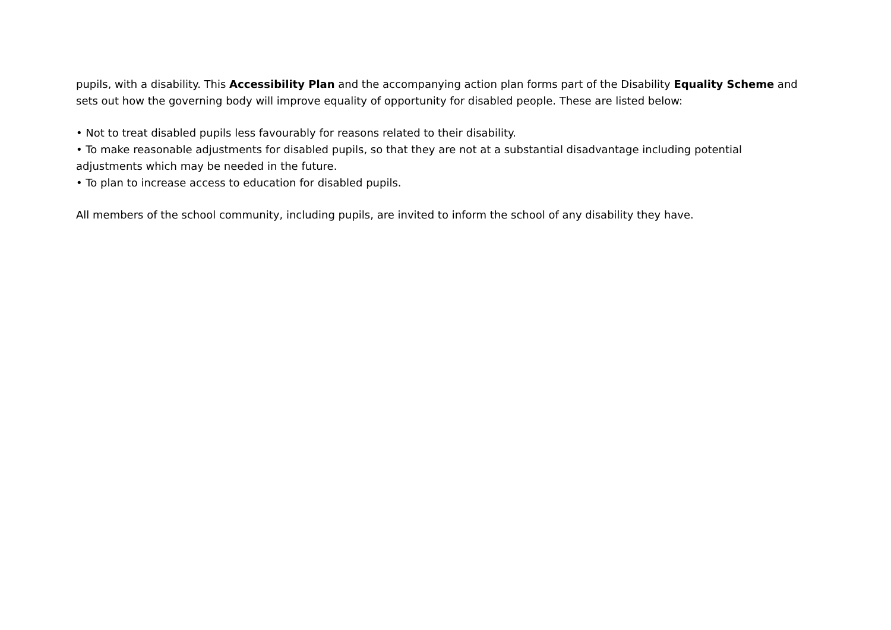pupils, with a disability. This Accessibility Plan and the accompanying action plan forms part of the Disability Equality Scheme and sets out how the governing body will improve equality of opportunity for disabled people. These are listed below:
• Not to treat disabled pupils less favourably for reasons related to their disability.
• To make reasonable adjustments for disabled pupils, so that they are not at a substantial disadvantage including potential adjustments which may be needed in the future.
• To plan to increase access to education for disabled pupils.
All members of the school community, including pupils, are invited to inform the school of any disability they have.